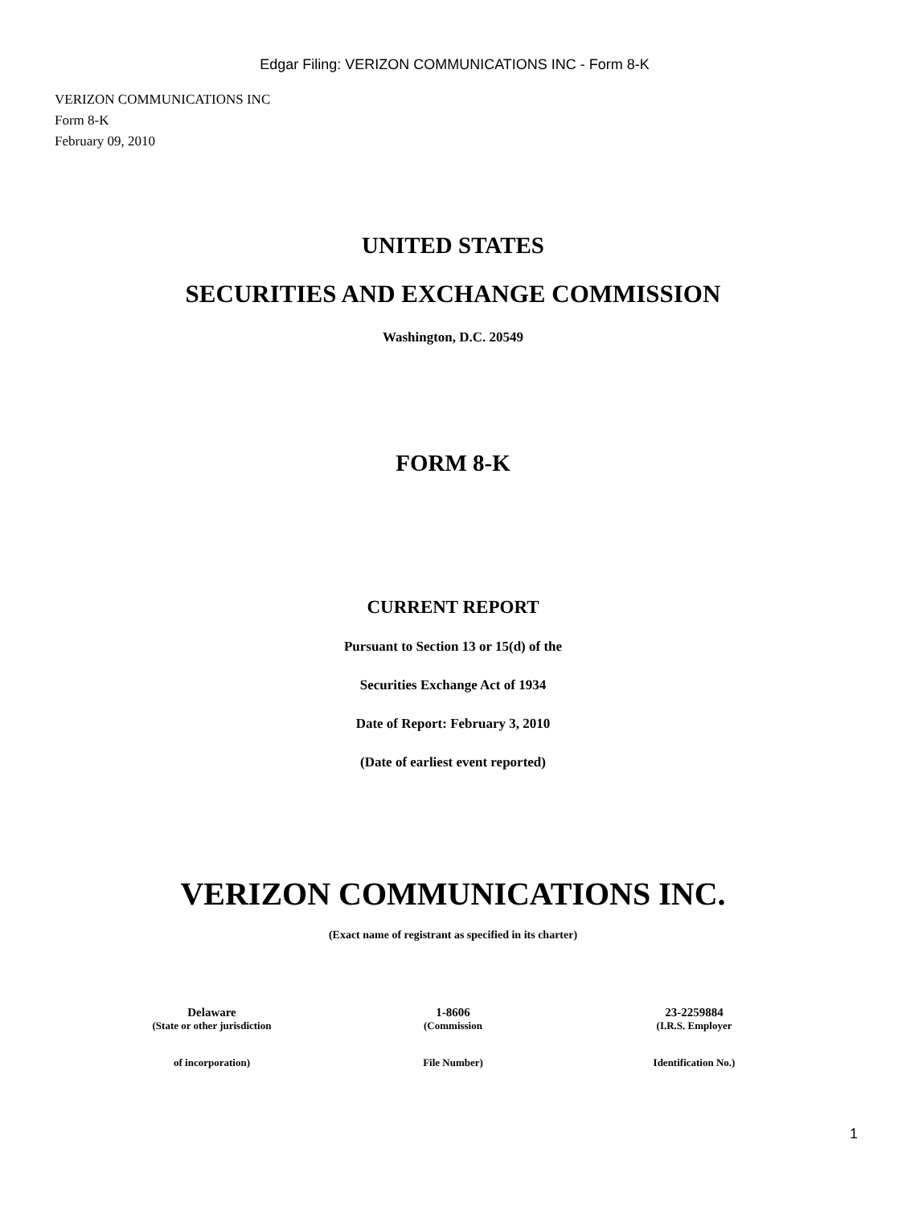Edgar Filing: VERIZON COMMUNICATIONS INC - Form 8-K
VERIZON COMMUNICATIONS INC
Form 8-K
February 09, 2010
UNITED STATES
SECURITIES AND EXCHANGE COMMISSION
Washington, D.C. 20549
FORM 8-K
CURRENT REPORT
Pursuant to Section 13 or 15(d) of the
Securities Exchange Act of 1934
Date of Report: February 3, 2010
(Date of earliest event reported)
VERIZON COMMUNICATIONS INC.
(Exact name of registrant as specified in its charter)
| Delaware | 1-8606 | 23-2259884 |
| (State or other jurisdiction | (Commission | (I.R.S. Employer |
| of incorporation) | File Number) | Identification No.) |
1